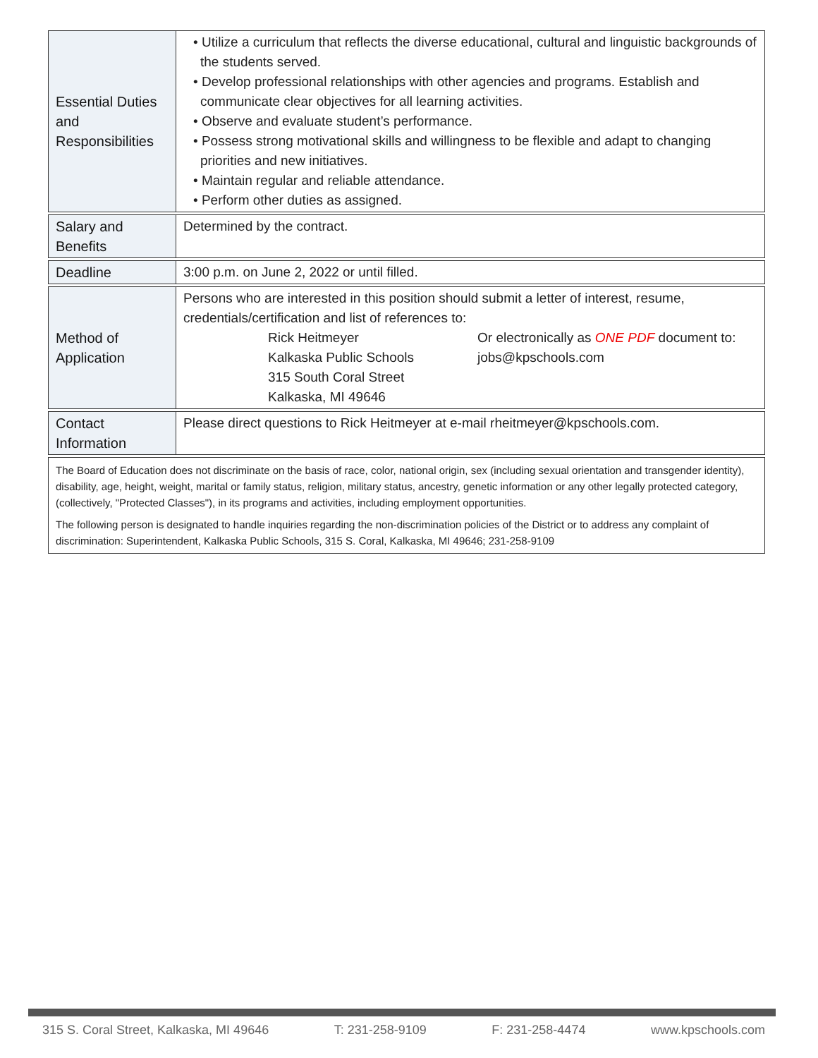| Essential Duties and Responsibilities | • Utilize a curriculum that reflects the diverse educational, cultural and linguistic backgrounds of the students served. • Develop professional relationships with other agencies and programs. Establish and communicate clear objectives for all learning activities. • Observe and evaluate student’s performance. • Possess strong motivational skills and willingness to be flexible and adapt to changing priorities and new initiatives. • Maintain regular and reliable attendance. • Perform other duties as assigned. |
| Salary and Benefits | Determined by the contract. |
| Deadline | 3:00 p.m. on June 2, 2022 or until filled. |
| Method of Application | Persons who are interested in this position should submit a letter of interest, resume, credentials/certification and list of references to: / Rick Heitmeyer Kalkaska Public Schools 315 South Coral Street Kalkaska, MI 49646 / Or electronically as ONE PDF document to: jobs@kpschools.com / |
| Contact Information | Please direct questions to Rick Heitmeyer at e-mail rheitmeyer@kpschools.com. |
The Board of Education does not discriminate on the basis of race, color, national origin, sex (including sexual orientation and transgender identity), disability, age, height, weight, marital or family status, religion, military status, ancestry, genetic information or any other legally protected category, (collectively, "Protected Classes"), in its programs and activities, including employment opportunities.
The following person is designated to handle inquiries regarding the non-discrimination policies of the District or to address any complaint of discrimination: Superintendent, Kalkaska Public Schools, 315 S. Coral, Kalkaska, MI 49646; 231-258-9109
315 S. Coral Street, Kalkaska, MI 49646 T: 231-258-9109 F: 231-258-4474 www.kpschools.com